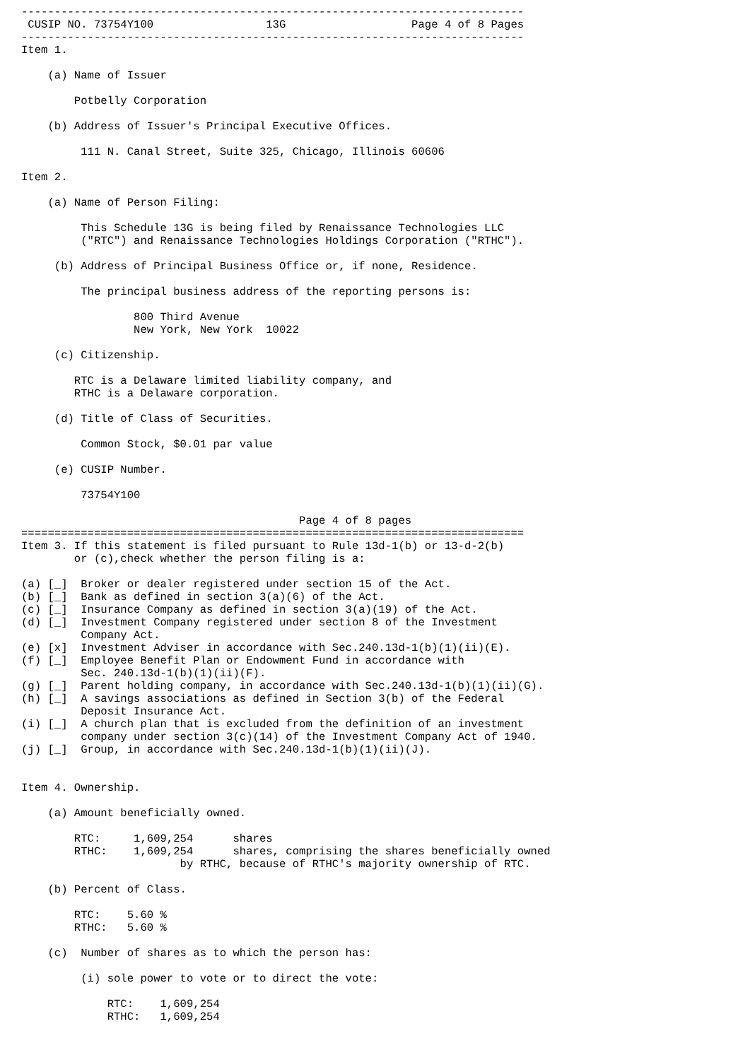----------------------------------------------------------------------------
 CUSIP NO. 73754Y100                 13G                   Page 4 of 8 Pages
----------------------------------------------------------------------------
Item 1.

    (a) Name of Issuer

        Potbelly Corporation

    (b) Address of Issuer's Principal Executive Offices.

         111 N. Canal Street, Suite 325, Chicago, Illinois 60606

Item 2.

    (a) Name of Person Filing:

         This Schedule 13G is being filed by Renaissance Technologies LLC
         ("RTC") and Renaissance Technologies Holdings Corporation ("RTHC").

     (b) Address of Principal Business Office or, if none, Residence.

         The principal business address of the reporting persons is:

                 800 Third Avenue
                 New York, New York  10022

     (c) Citizenship.

        RTC is a Delaware limited liability company, and
        RTHC is a Delaware corporation.

     (d) Title of Class of Securities.

         Common Stock, $0.01 par value

     (e) CUSIP Number.

         73754Y100

                                          Page 4 of 8 pages
============================================================================
Item 3. If this statement is filed pursuant to Rule 13d-1(b) or 13-d-2(b)
        or (c),check whether the person filing is a:

(a) [_]  Broker or dealer registered under section 15 of the Act.
(b) [_]  Bank as defined in section 3(a)(6) of the Act.
(c) [_]  Insurance Company as defined in section 3(a)(19) of the Act.
(d) [_]  Investment Company registered under section 8 of the Investment
         Company Act.
(e) [x]  Investment Adviser in accordance with Sec.240.13d-1(b)(1)(ii)(E).
(f) [_]  Employee Benefit Plan or Endowment Fund in accordance with
         Sec. 240.13d-1(b)(1)(ii)(F).
(g) [_]  Parent holding company, in accordance with Sec.240.13d-1(b)(1)(ii)(G).
(h) [_]  A savings associations as defined in Section 3(b) of the Federal
         Deposit Insurance Act.
(i) [_]  A church plan that is excluded from the definition of an investment
         company under section 3(c)(14) of the Investment Company Act of 1940.
(j) [_]  Group, in accordance with Sec.240.13d-1(b)(1)(ii)(J).


Item 4. Ownership.

    (a) Amount beneficially owned.

        RTC:     1,609,254      shares
        RTHC:    1,609,254      shares, comprising the shares beneficially owned
                        by RTHC, because of RTHC's majority ownership of RTC.

    (b) Percent of Class.

        RTC:    5.60 %
        RTHC:   5.60 %

    (c)  Number of shares as to which the person has:

         (i) sole power to vote or to direct the vote:

             RTC:    1,609,254
             RTHC:   1,609,254